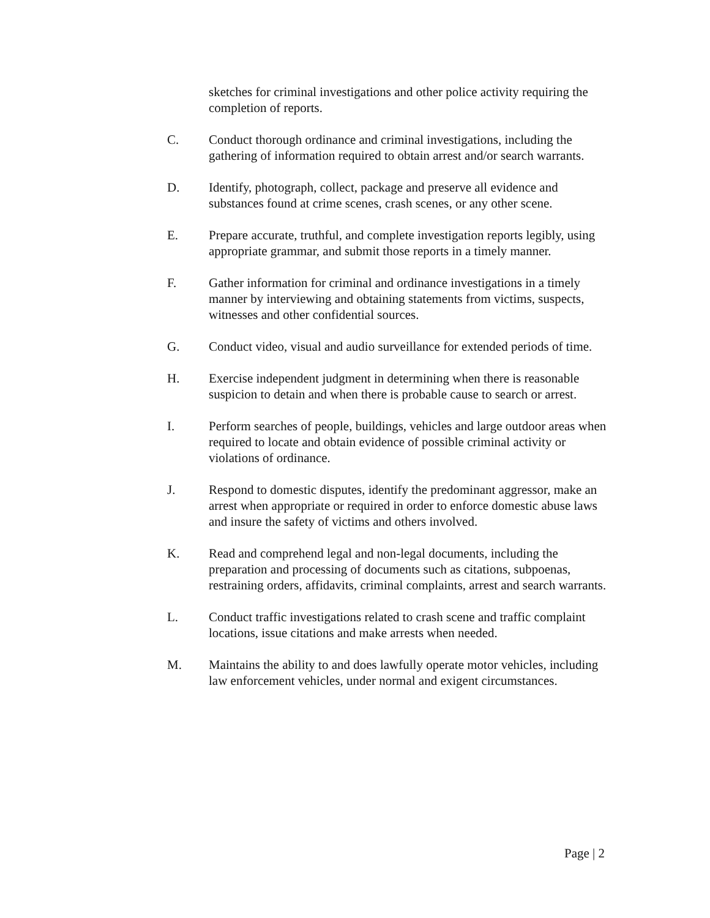sketches for criminal investigations and other police activity requiring the completion of reports.
C. Conduct thorough ordinance and criminal investigations, including the gathering of information required to obtain arrest and/or search warrants.
D. Identify, photograph, collect, package and preserve all evidence and substances found at crime scenes, crash scenes, or any other scene.
E. Prepare accurate, truthful, and complete investigation reports legibly, using appropriate grammar, and submit those reports in a timely manner.
F. Gather information for criminal and ordinance investigations in a timely manner by interviewing and obtaining statements from victims, suspects, witnesses and other confidential sources.
G. Conduct video, visual and audio surveillance for extended periods of time.
H. Exercise independent judgment in determining when there is reasonable suspicion to detain and when there is probable cause to search or arrest.
I. Perform searches of people, buildings, vehicles and large outdoor areas when required to locate and obtain evidence of possible criminal activity or violations of ordinance.
J. Respond to domestic disputes, identify the predominant aggressor, make an arrest when appropriate or required in order to enforce domestic abuse laws and insure the safety of victims and others involved.
K. Read and comprehend legal and non-legal documents, including the preparation and processing of documents such as citations, subpoenas, restraining orders, affidavits, criminal complaints, arrest and search warrants.
L. Conduct traffic investigations related to crash scene and traffic complaint locations, issue citations and make arrests when needed.
M. Maintains the ability to and does lawfully operate motor vehicles, including law enforcement vehicles, under normal and exigent circumstances.
Page | 2